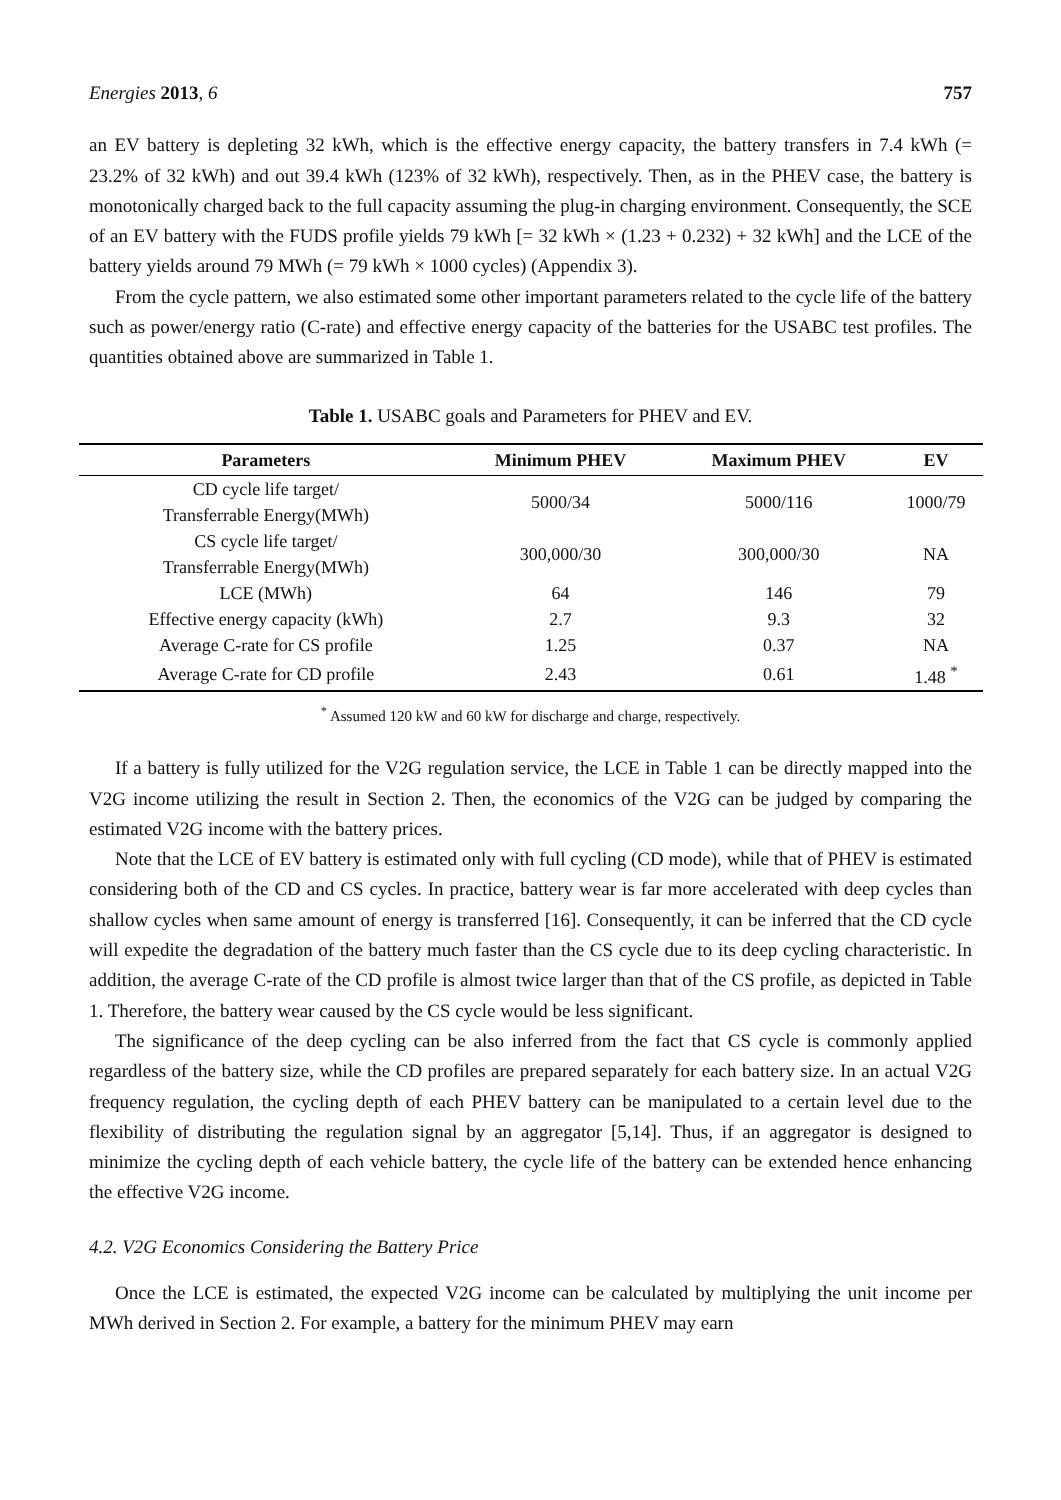Energies 2013, 6 757
an EV battery is depleting 32 kWh, which is the effective energy capacity, the battery transfers in 7.4 kWh (= 23.2% of 32 kWh) and out 39.4 kWh (123% of 32 kWh), respectively. Then, as in the PHEV case, the battery is monotonically charged back to the full capacity assuming the plug-in charging environment. Consequently, the SCE of an EV battery with the FUDS profile yields 79 kWh [= 32 kWh × (1.23 + 0.232) + 32 kWh] and the LCE of the battery yields around 79 MWh (= 79 kWh × 1000 cycles) (Appendix 3).
From the cycle pattern, we also estimated some other important parameters related to the cycle life of the battery such as power/energy ratio (C-rate) and effective energy capacity of the batteries for the USABC test profiles. The quantities obtained above are summarized in Table 1.
Table 1. USABC goals and Parameters for PHEV and EV.
| Parameters | Minimum PHEV | Maximum PHEV | EV |
| --- | --- | --- | --- |
| CD cycle life target/ Transferrable Energy(MWh) | 5000/34 | 5000/116 | 1000/79 |
| CS cycle life target/ Transferrable Energy(MWh) | 300,000/30 | 300,000/30 | NA |
| LCE (MWh) | 64 | 146 | 79 |
| Effective energy capacity (kWh) | 2.7 | 9.3 | 32 |
| Average C-rate for CS profile | 1.25 | 0.37 | NA |
| Average C-rate for CD profile | 2.43 | 0.61 | 1.48 <sup>*</sup> |
<sup>*</sup> Assumed 120 kW and 60 kW for discharge and charge, respectively.
If a battery is fully utilized for the V2G regulation service, the LCE in Table 1 can be directly mapped into the V2G income utilizing the result in Section 2. Then, the economics of the V2G can be judged by comparing the estimated V2G income with the battery prices.
Note that the LCE of EV battery is estimated only with full cycling (CD mode), while that of PHEV is estimated considering both of the CD and CS cycles. In practice, battery wear is far more accelerated with deep cycles than shallow cycles when same amount of energy is transferred [16]. Consequently, it can be inferred that the CD cycle will expedite the degradation of the battery much faster than the CS cycle due to its deep cycling characteristic. In addition, the average C-rate of the CD profile is almost twice larger than that of the CS profile, as depicted in Table 1. Therefore, the battery wear caused by the CS cycle would be less significant.
The significance of the deep cycling can be also inferred from the fact that CS cycle is commonly applied regardless of the battery size, while the CD profiles are prepared separately for each battery size. In an actual V2G frequency regulation, the cycling depth of each PHEV battery can be manipulated to a certain level due to the flexibility of distributing the regulation signal by an aggregator [5,14]. Thus, if an aggregator is designed to minimize the cycling depth of each vehicle battery, the cycle life of the battery can be extended hence enhancing the effective V2G income.
4.2. V2G Economics Considering the Battery Price
Once the LCE is estimated, the expected V2G income can be calculated by multiplying the unit income per MWh derived in Section 2. For example, a battery for the minimum PHEV may earn